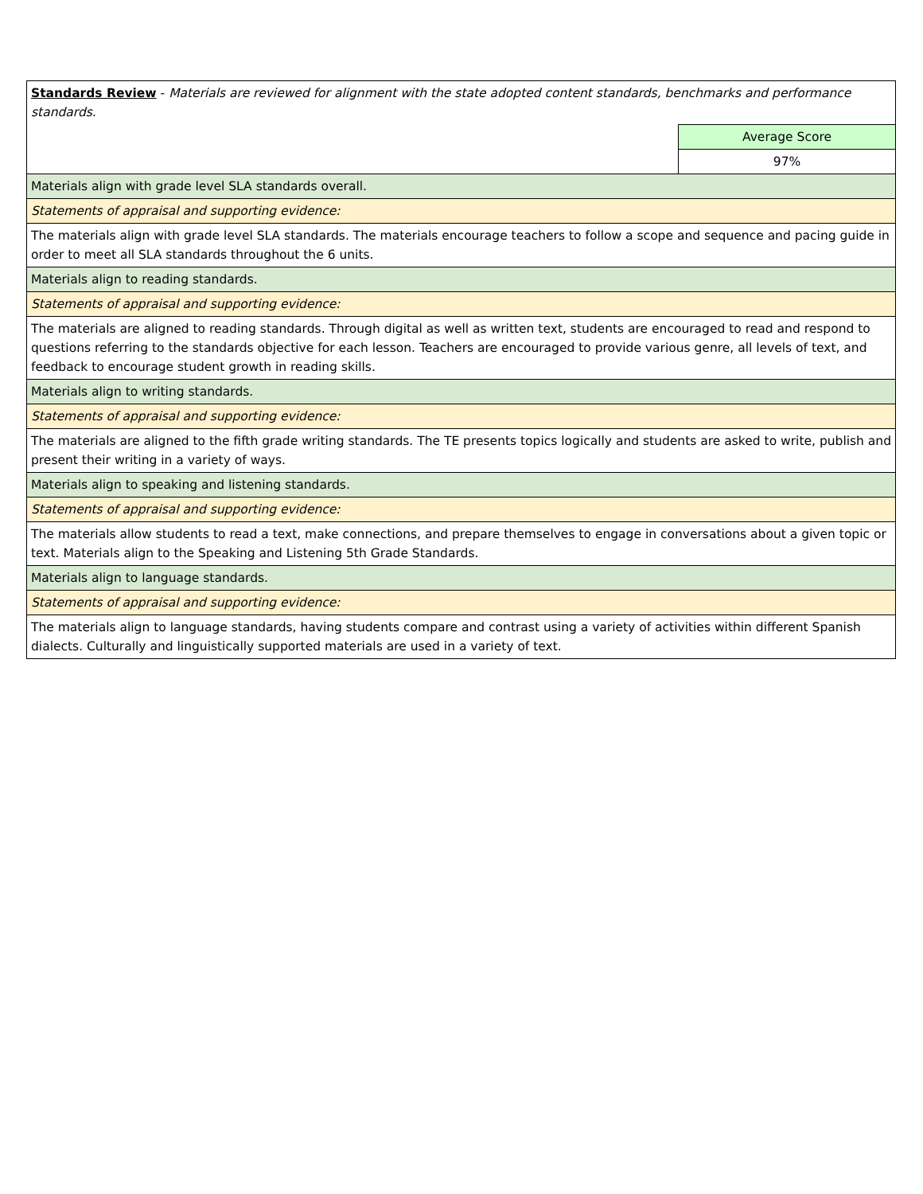| Standards Review - Materials are reviewed for alignment with the state adopted content standards, benchmarks and performance standards. | |
| | Average Score |
| | 97% |
| Materials align with grade level SLA standards overall. | |
| Statements of appraisal and supporting evidence: | |
| The materials align with grade level SLA standards. The materials encourage teachers to follow a scope and sequence and pacing guide in order to meet all SLA standards throughout the 6 units. | |
| Materials align to reading standards. | |
| Statements of appraisal and supporting evidence: | |
| The materials are aligned to reading standards. Through digital as well as written text, students are encouraged to read and respond to questions referring to the standards objective for each lesson. Teachers are encouraged to provide various genre, all levels of text, and feedback to encourage student growth in reading skills. | |
| Materials align to writing standards. | |
| Statements of appraisal and supporting evidence: | |
| The materials are aligned to the fifth grade writing standards. The TE presents topics logically and students are asked to write, publish and present their writing in a variety of ways. | |
| Materials align to speaking and listening standards. | |
| Statements of appraisal and supporting evidence: | |
| The materials allow students to read a text, make connections, and prepare themselves to engage in conversations about a given topic or text. Materials align to the Speaking and Listening 5th Grade Standards. | |
| Materials align to language standards. | |
| Statements of appraisal and supporting evidence: | |
| The materials align to language standards, having students compare and contrast using a variety of activities within different Spanish dialects. Culturally and linguistically supported materials are used in a variety of text. | |